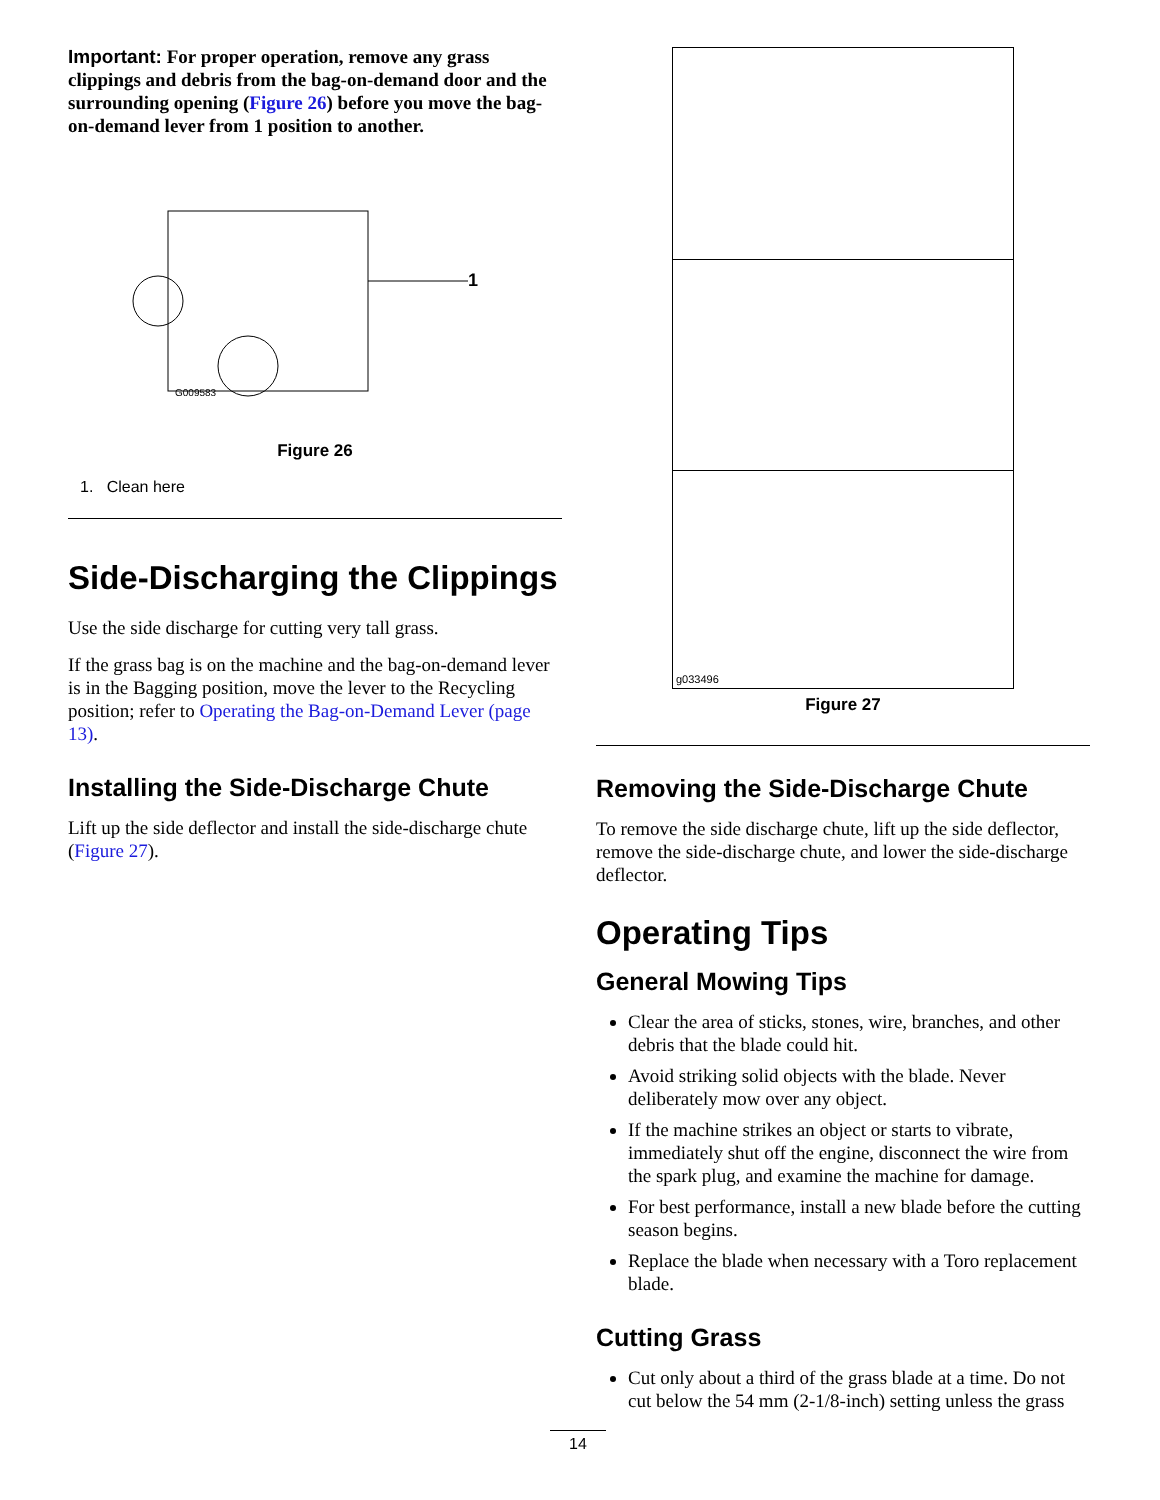Important: For proper operation, remove any grass clippings and debris from the bag-on-demand door and the surrounding opening (Figure 26) before you move the bag-on-demand lever from 1 position to another.
1
G009583
Figure 26
1. Clean here
Side-Discharging the Clippings
Use the side discharge for cutting very tall grass.
If the grass bag is on the machine and the bag-on-demand lever is in the Bagging position, move the lever to the Recycling position; refer to Operating the Bag-on-Demand Lever (page 13).
Installing the Side-Discharge Chute
Lift up the side deflector and install the side-discharge chute (Figure 27).
g033496
Figure 27
Removing the Side-Discharge Chute
To remove the side discharge chute, lift up the side deflector, remove the side-discharge chute, and lower the side-discharge deflector.
Operating Tips
General Mowing Tips
Clear the area of sticks, stones, wire, branches, and other debris that the blade could hit.
Avoid striking solid objects with the blade. Never deliberately mow over any object.
If the machine strikes an object or starts to vibrate, immediately shut off the engine, disconnect the wire from the spark plug, and examine the machine for damage.
For best performance, install a new blade before the cutting season begins.
Replace the blade when necessary with a Toro replacement blade.
Cutting Grass
Cut only about a third of the grass blade at a time. Do not cut below the 54 mm (2-1/8-inch) setting unless the grass
14